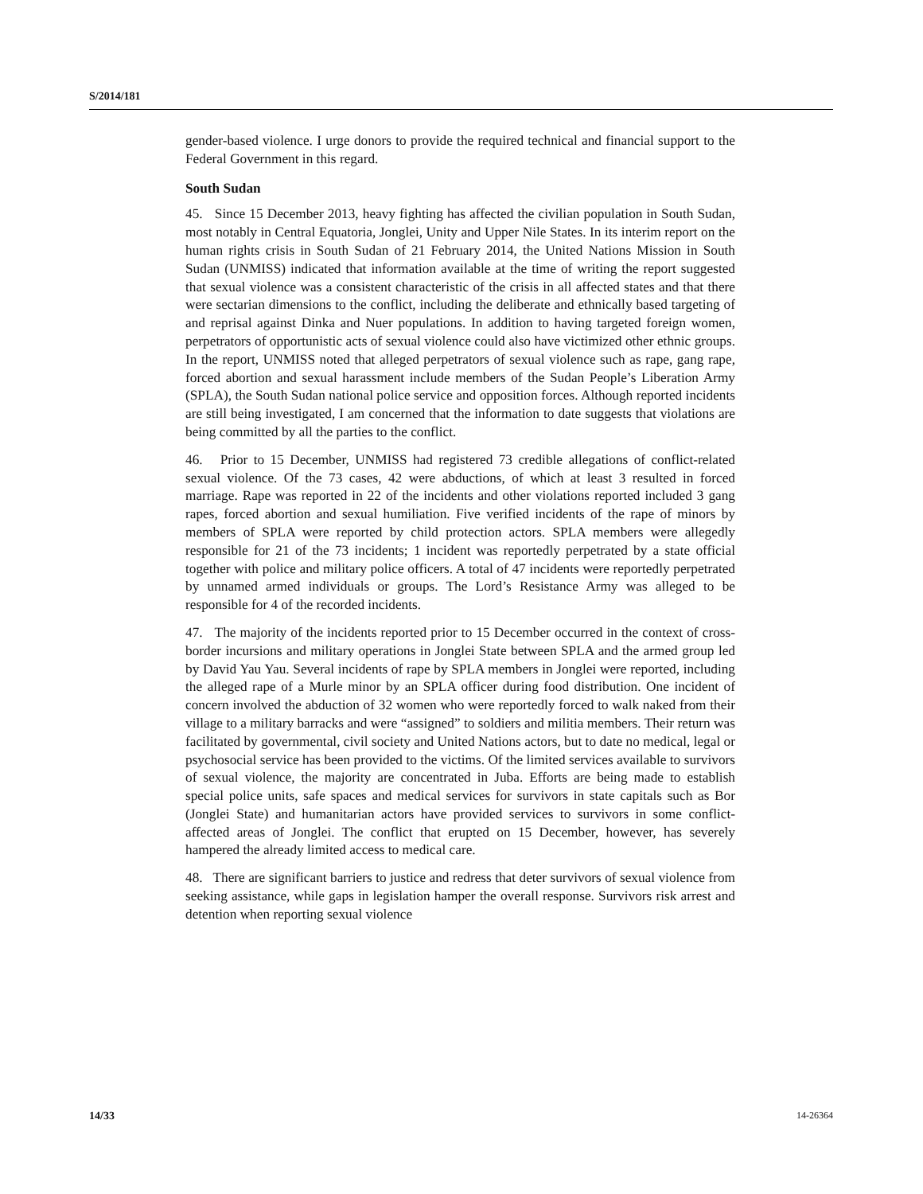S/2014/181
gender-based violence. I urge donors to provide the required technical and financial support to the Federal Government in this regard.
South Sudan
45. Since 15 December 2013, heavy fighting has affected the civilian population in South Sudan, most notably in Central Equatoria, Jonglei, Unity and Upper Nile States. In its interim report on the human rights crisis in South Sudan of 21 February 2014, the United Nations Mission in South Sudan (UNMISS) indicated that information available at the time of writing the report suggested that sexual violence was a consistent characteristic of the crisis in all affected states and that there were sectarian dimensions to the conflict, including the deliberate and ethnically based targeting of and reprisal against Dinka and Nuer populations. In addition to having targeted foreign women, perpetrators of opportunistic acts of sexual violence could also have victimized other ethnic groups. In the report, UNMISS noted that alleged perpetrators of sexual violence such as rape, gang rape, forced abortion and sexual harassment include members of the Sudan People’s Liberation Army (SPLA), the South Sudan national police service and opposition forces. Although reported incidents are still being investigated, I am concerned that the information to date suggests that violations are being committed by all the parties to the conflict.
46. Prior to 15 December, UNMISS had registered 73 credible allegations of conflict-related sexual violence. Of the 73 cases, 42 were abductions, of which at least 3 resulted in forced marriage. Rape was reported in 22 of the incidents and other violations reported included 3 gang rapes, forced abortion and sexual humiliation. Five verified incidents of the rape of minors by members of SPLA were reported by child protection actors. SPLA members were allegedly responsible for 21 of the 73 incidents; 1 incident was reportedly perpetrated by a state official together with police and military police officers. A total of 47 incidents were reportedly perpetrated by unnamed armed individuals or groups. The Lord’s Resistance Army was alleged to be responsible for 4 of the recorded incidents.
47. The majority of the incidents reported prior to 15 December occurred in the context of cross-border incursions and military operations in Jonglei State between SPLA and the armed group led by David Yau Yau. Several incidents of rape by SPLA members in Jonglei were reported, including the alleged rape of a Murle minor by an SPLA officer during food distribution. One incident of concern involved the abduction of 32 women who were reportedly forced to walk naked from their village to a military barracks and were “assigned” to soldiers and militia members. Their return was facilitated by governmental, civil society and United Nations actors, but to date no medical, legal or psychosocial service has been provided to the victims. Of the limited services available to survivors of sexual violence, the majority are concentrated in Juba. Efforts are being made to establish special police units, safe spaces and medical services for survivors in state capitals such as Bor (Jonglei State) and humanitarian actors have provided services to survivors in some conflict-affected areas of Jonglei. The conflict that erupted on 15 December, however, has severely hampered the already limited access to medical care.
48. There are significant barriers to justice and redress that deter survivors of sexual violence from seeking assistance, while gaps in legislation hamper the overall response. Survivors risk arrest and detention when reporting sexual violence
14/33 14-26364